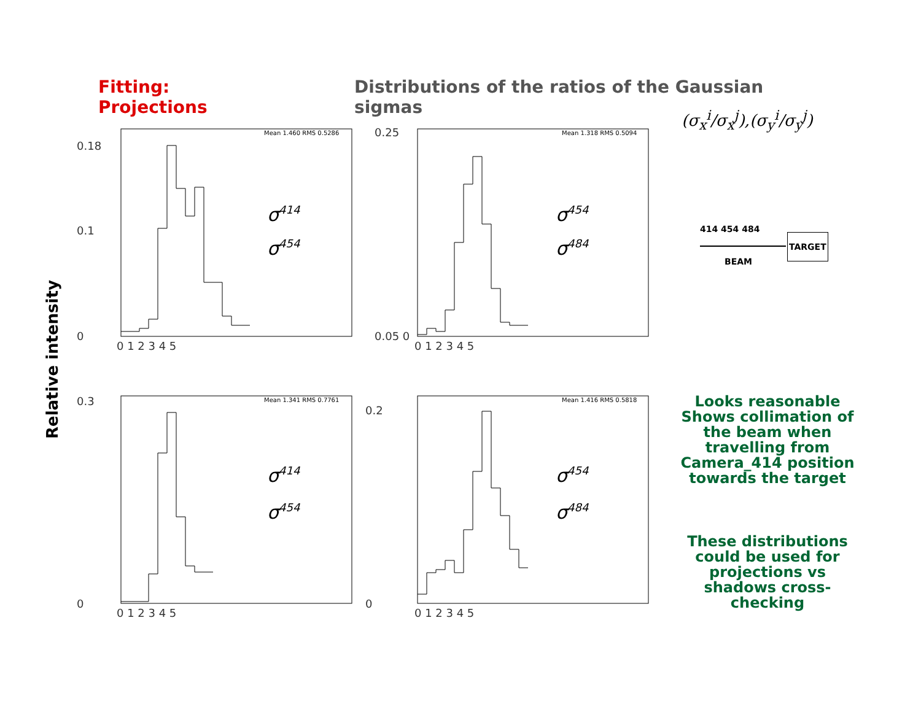Fitting: Projections Distributions of the ratios of the Gaussian sigmas
(σ<sub>x</sub><sup>i</sup>/σ<sub>x</sub><sup>j</sup>),(σ<sub>y</sub><sup>i</sup>/σ<sub>y</sub><sup>j</sup>)
Relative intensity
0.18
0.1
0
0.25
0.05 0
0.3
0
0.2
0
0 1 2 3 4 5
0 1 2 3 4 5
0 1 2 3 4 5
0 1 2 3 4 5
Mean 1.460 RMS 0.5286
Mean 1.318 RMS 0.5094
Mean 1.341 RMS 0.7761
Mean 1.416 RMS 0.5818
σ414
σ454
σ454
σ484
σ414
σ454
σ454
σ484
414 454 484
TARGET
BEAM
Looks reasonable
Shows collimation of the beam when travelling from Camera_414 position towards the target
These distributions could be used for projections vs shadows cross-checking